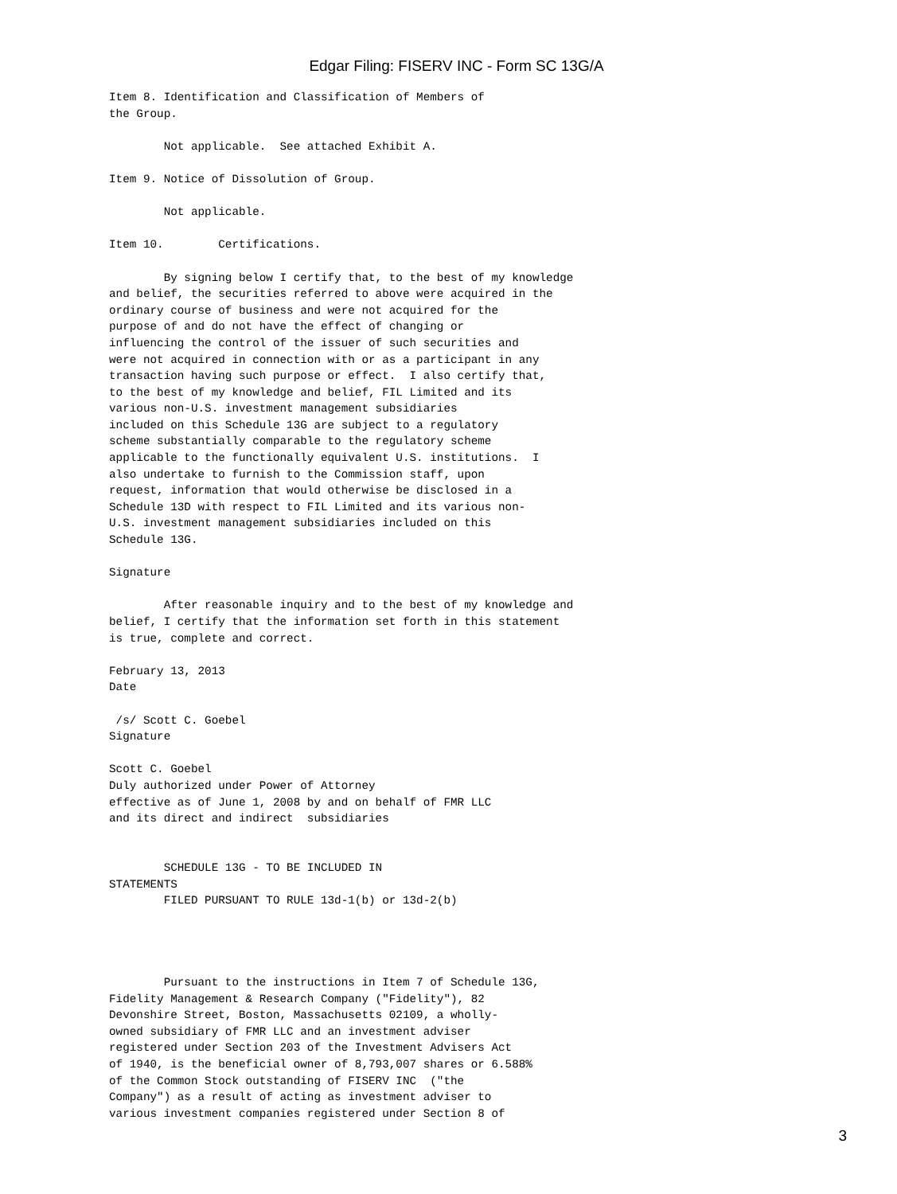Edgar Filing: FISERV INC - Form SC 13G/A
Item 8. Identification and Classification of Members of
the Group.

        Not applicable.  See attached Exhibit A.

Item 9. Notice of Dissolution of Group.

        Not applicable.

Item 10.        Certifications.

        By signing below I certify that, to the best of my knowledge
and belief, the securities referred to above were acquired in the
ordinary course of business and were not acquired for the
purpose of and do not have the effect of changing or
influencing the control of the issuer of such securities and
were not acquired in connection with or as a participant in any
transaction having such purpose or effect.  I also certify that,
to the best of my knowledge and belief, FIL Limited and its
various non-U.S. investment management subsidiaries
included on this Schedule 13G are subject to a regulatory
scheme substantially comparable to the regulatory scheme
applicable to the functionally equivalent U.S. institutions.  I
also undertake to furnish to the Commission staff, upon
request, information that would otherwise be disclosed in a
Schedule 13D with respect to FIL Limited and its various non-
U.S. investment management subsidiaries included on this
Schedule 13G.

Signature

        After reasonable inquiry and to the best of my knowledge and
belief, I certify that the information set forth in this statement
is true, complete and correct.

February 13, 2013
Date

 /s/ Scott C. Goebel
Signature

Scott C. Goebel
Duly authorized under Power of Attorney
effective as of June 1, 2008 by and on behalf of FMR LLC
and its direct and indirect  subsidiaries


        SCHEDULE 13G - TO BE INCLUDED IN
STATEMENTS
        FILED PURSUANT TO RULE 13d-1(b) or 13d-2(b)




        Pursuant to the instructions in Item 7 of Schedule 13G,
Fidelity Management & Research Company ("Fidelity"), 82
Devonshire Street, Boston, Massachusetts 02109, a wholly-
owned subsidiary of FMR LLC and an investment adviser
registered under Section 203 of the Investment Advisers Act
of 1940, is the beneficial owner of 8,793,007 shares or 6.588%
of the Common Stock outstanding of FISERV INC  ("the
Company") as a result of acting as investment adviser to
various investment companies registered under Section 8 of
3